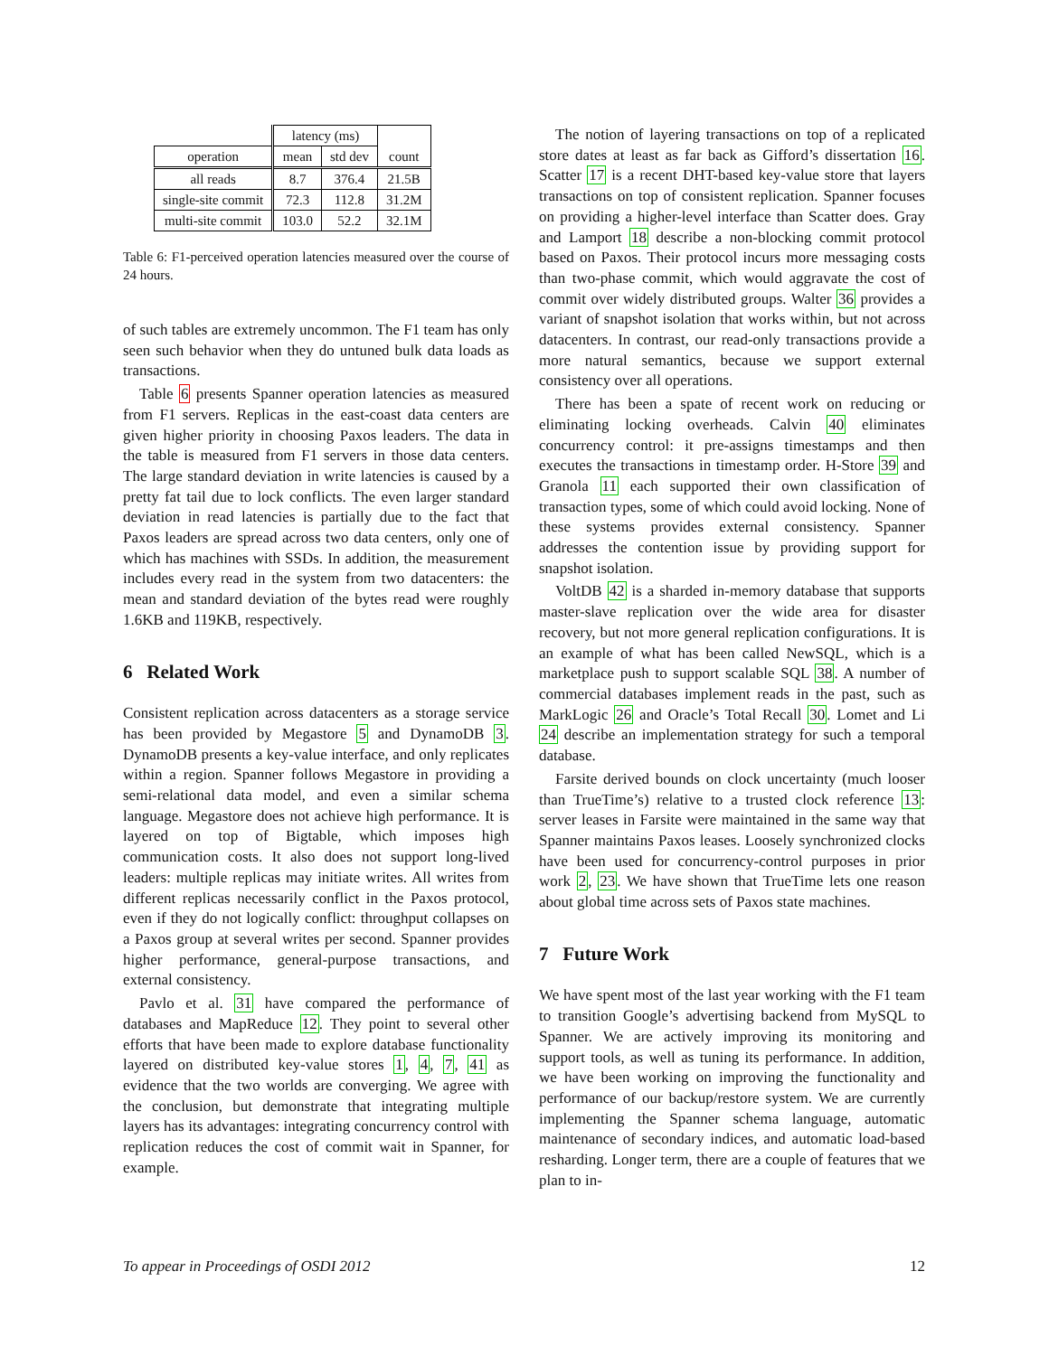| | latency (ms) | | |
| --- | --- | --- | --- |
| operation | mean | std dev | count |
| all reads | 8.7 | 376.4 | 21.5B |
| single-site commit | 72.3 | 112.8 | 31.2M |
| multi-site commit | 103.0 | 52.2 | 32.1M |
Table 6: F1-perceived operation latencies measured over the course of 24 hours.
of such tables are extremely uncommon. The F1 team has only seen such behavior when they do untuned bulk data loads as transactions.
Table 6 presents Spanner operation latencies as measured from F1 servers. Replicas in the east-coast data centers are given higher priority in choosing Paxos leaders. The data in the table is measured from F1 servers in those data centers. The large standard deviation in write latencies is caused by a pretty fat tail due to lock conflicts. The even larger standard deviation in read latencies is partially due to the fact that Paxos leaders are spread across two data centers, only one of which has machines with SSDs. In addition, the measurement includes every read in the system from two datacenters: the mean and standard deviation of the bytes read were roughly 1.6KB and 119KB, respectively.
6 Related Work
Consistent replication across datacenters as a storage service has been provided by Megastore 5 and DynamoDB 3. DynamoDB presents a key-value interface, and only replicates within a region. Spanner follows Megastore in providing a semi-relational data model, and even a similar schema language. Megastore does not achieve high performance. It is layered on top of Bigtable, which imposes high communication costs. It also does not support long-lived leaders: multiple replicas may initiate writes. All writes from different replicas necessarily conflict in the Paxos protocol, even if they do not logically conflict: throughput collapses on a Paxos group at several writes per second. Spanner provides higher performance, general-purpose transactions, and external consistency.
Pavlo et al. 31 have compared the performance of databases and MapReduce 12. They point to several other efforts that have been made to explore database functionality layered on distributed key-value stores 1, 4, 7, 41 as evidence that the two worlds are converging. We agree with the conclusion, but demonstrate that integrating multiple layers has its advantages: integrating concurrency control with replication reduces the cost of commit wait in Spanner, for example.
The notion of layering transactions on top of a replicated store dates at least as far back as Gifford’s dissertation 16. Scatter 17 is a recent DHT-based key-value store that layers transactions on top of consistent replication. Spanner focuses on providing a higher-level interface than Scatter does. Gray and Lamport 18 describe a non-blocking commit protocol based on Paxos. Their protocol incurs more messaging costs than two-phase commit, which would aggravate the cost of commit over widely distributed groups. Walter 36 provides a variant of snapshot isolation that works within, but not across datacenters. In contrast, our read-only transactions provide a more natural semantics, because we support external consistency over all operations.
There has been a spate of recent work on reducing or eliminating locking overheads. Calvin 40 eliminates concurrency control: it pre-assigns timestamps and then executes the transactions in timestamp order. H-Store 39 and Granola 11 each supported their own classification of transaction types, some of which could avoid locking. None of these systems provides external consistency. Spanner addresses the contention issue by providing support for snapshot isolation.
VoltDB 42 is a sharded in-memory database that supports master-slave replication over the wide area for disaster recovery, but not more general replication configurations. It is an example of what has been called NewSQL, which is a marketplace push to support scalable SQL 38. A number of commercial databases implement reads in the past, such as MarkLogic 26 and Oracle’s Total Recall 30. Lomet and Li 24 describe an implementation strategy for such a temporal database.
Farsite derived bounds on clock uncertainty (much looser than TrueTime’s) relative to a trusted clock reference 13: server leases in Farsite were maintained in the same way that Spanner maintains Paxos leases. Loosely synchronized clocks have been used for concurrency-control purposes in prior work 2, 23. We have shown that TrueTime lets one reason about global time across sets of Paxos state machines.
7 Future Work
We have spent most of the last year working with the F1 team to transition Google’s advertising backend from MySQL to Spanner. We are actively improving its monitoring and support tools, as well as tuning its performance. In addition, we have been working on improving the functionality and performance of our backup/restore system. We are currently implementing the Spanner schema language, automatic maintenance of secondary indices, and automatic load-based resharding. Longer term, there are a couple of features that we plan to in-
To appear in Proceedings of OSDI 2012 12